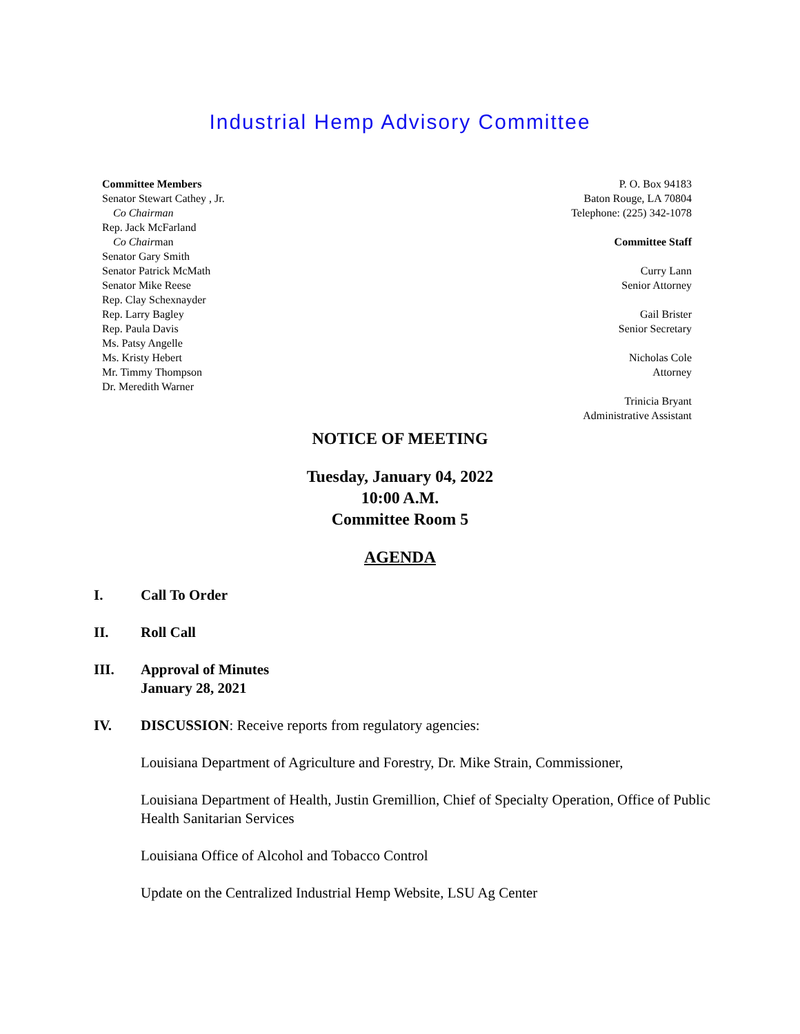Industrial Hemp Advisory Committee
Committee Members
Senator Stewart Cathey , Jr.
Co Chairman
Rep. Jack McFarland
Co Chairman
Senator Gary Smith
Senator Patrick McMath
Senator Mike Reese
Rep. Clay Schexnayder
Rep. Larry Bagley
Rep. Paula Davis
Ms. Patsy Angelle
Ms. Kristy Hebert
Mr. Timmy Thompson
Dr. Meredith Warner
P. O. Box 94183
Baton Rouge, LA 70804
Telephone: (225) 342-1078
Committee Staff
Curry Lann
Senior Attorney
Gail Brister
Senior Secretary
Nicholas Cole
Attorney
Trinicia Bryant
Administrative Assistant
NOTICE OF MEETING
Tuesday, January 04, 2022
10:00 A.M.
Committee Room 5
AGENDA
I. Call To Order
II. Roll Call
III. Approval of Minutes
January 28, 2021
IV. DISCUSSION: Receive reports from regulatory agencies:
Louisiana Department of Agriculture and Forestry, Dr. Mike Strain, Commissioner,
Louisiana Department of Health, Justin Gremillion, Chief of Specialty Operation, Office of Public Health Sanitarian Services
Louisiana Office of Alcohol and Tobacco Control
Update on the Centralized Industrial Hemp Website, LSU Ag Center